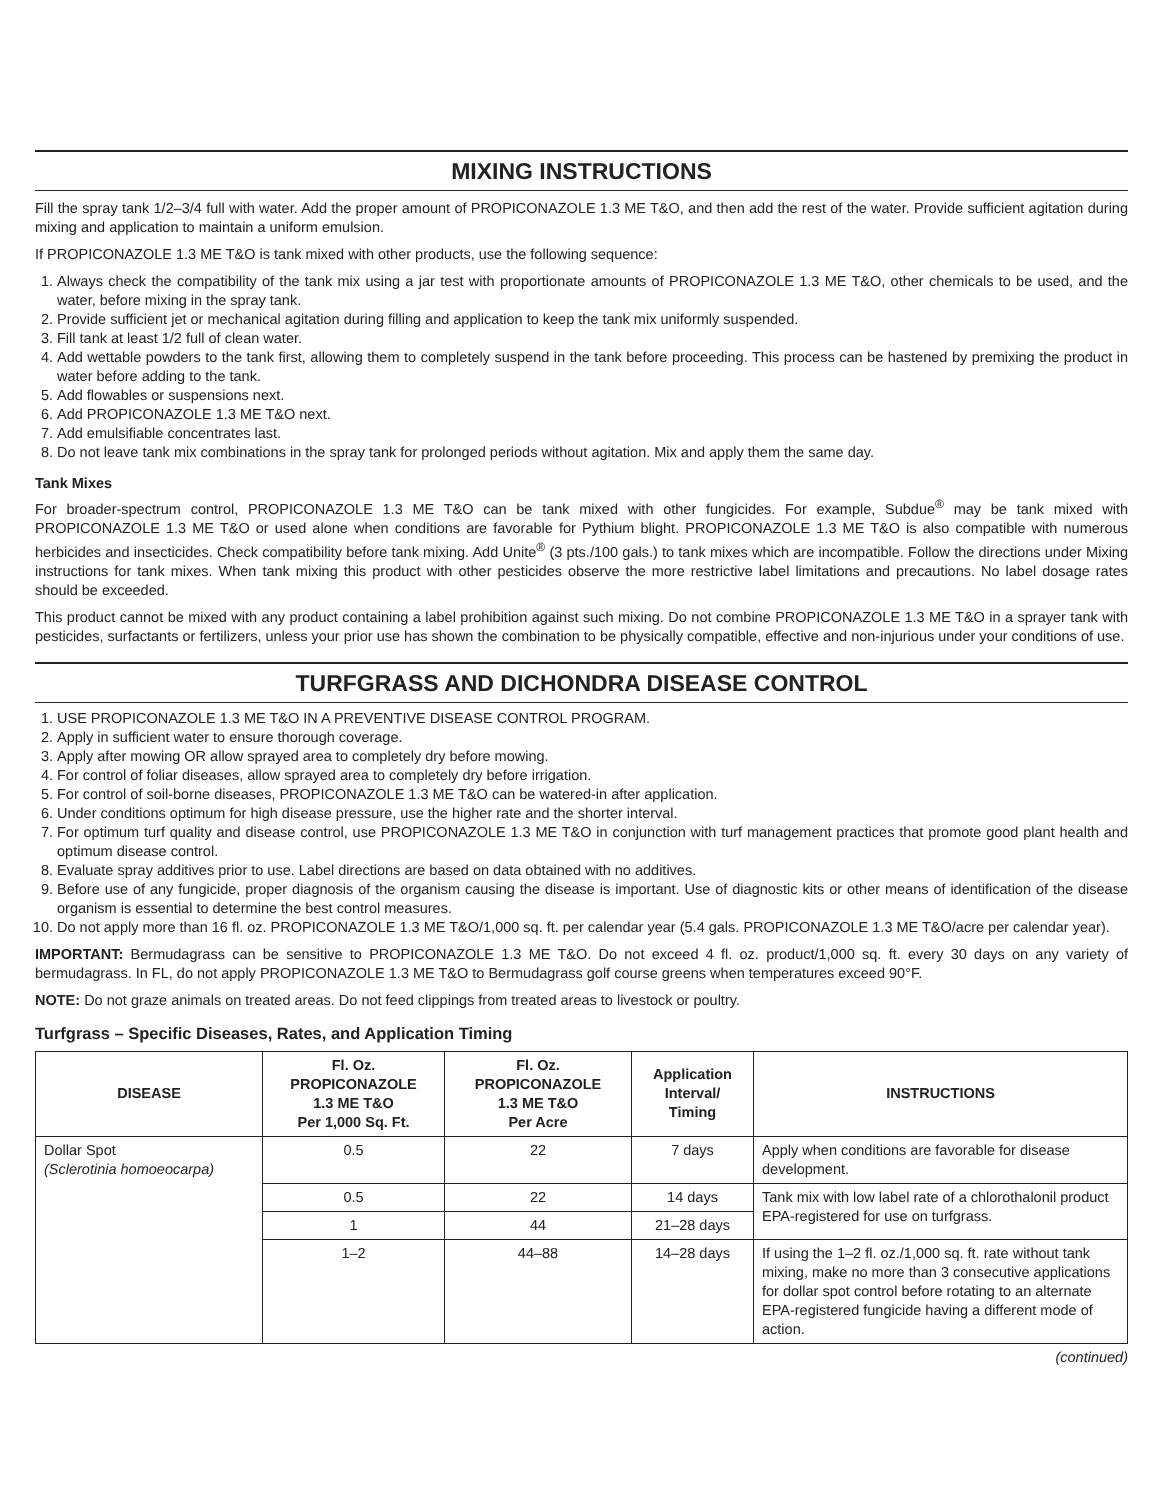MIXING INSTRUCTIONS
Fill the spray tank 1/2–3/4 full with water. Add the proper amount of PROPICONAZOLE 1.3 ME T&O, and then add the rest of the water. Provide sufficient agitation during mixing and application to maintain a uniform emulsion.
If PROPICONAZOLE 1.3 ME T&O is tank mixed with other products, use the following sequence:
1. Always check the compatibility of the tank mix using a jar test with proportionate amounts of PROPICONAZOLE 1.3 ME T&O, other chemicals to be used, and the water, before mixing in the spray tank.
2. Provide sufficient jet or mechanical agitation during filling and application to keep the tank mix uniformly suspended.
3. Fill tank at least 1/2 full of clean water.
4. Add wettable powders to the tank first, allowing them to completely suspend in the tank before proceeding. This process can be hastened by premixing the product in water before adding to the tank.
5. Add flowables or suspensions next.
6. Add PROPICONAZOLE 1.3 ME T&O next.
7. Add emulsifiable concentrates last.
8. Do not leave tank mix combinations in the spray tank for prolonged periods without agitation. Mix and apply them the same day.
Tank Mixes
For broader-spectrum control, PROPICONAZOLE 1.3 ME T&O can be tank mixed with other fungicides. For example, Subdue<sup>®</sup> may be tank mixed with PROPICONAZOLE 1.3 ME T&O or used alone when conditions are favorable for Pythium blight. PROPICONAZOLE 1.3 ME T&O is also compatible with numerous herbicides and insecticides. Check compatibility before tank mixing. Add Unite<sup>®</sup> (3 pts./100 gals.) to tank mixes which are incompatible. Follow the directions under Mixing instructions for tank mixes. When tank mixing this product with other pesticides observe the more restrictive label limitations and precautions. No label dosage rates should be exceeded.
This product cannot be mixed with any product containing a label prohibition against such mixing. Do not combine PROPICONAZOLE 1.3 ME T&O in a sprayer tank with pesticides, surfactants or fertilizers, unless your prior use has shown the combination to be physically compatible, effective and non-injurious under your conditions of use.
TURFGRASS AND DICHONDRA DISEASE CONTROL
1. USE PROPICONAZOLE 1.3 ME T&O IN A PREVENTIVE DISEASE CONTROL PROGRAM.
2. Apply in sufficient water to ensure thorough coverage.
3. Apply after mowing OR allow sprayed area to completely dry before mowing.
4. For control of foliar diseases, allow sprayed area to completely dry before irrigation.
5. For control of soil-borne diseases, PROPICONAZOLE 1.3 ME T&O can be watered-in after application.
6. Under conditions optimum for high disease pressure, use the higher rate and the shorter interval.
7. For optimum turf quality and disease control, use PROPICONAZOLE 1.3 ME T&O in conjunction with turf management practices that promote good plant health and optimum disease control.
8. Evaluate spray additives prior to use. Label directions are based on data obtained with no additives.
9. Before use of any fungicide, proper diagnosis of the organism causing the disease is important. Use of diagnostic kits or other means of identification of the disease organism is essential to determine the best control measures.
10. Do not apply more than 16 fl. oz. PROPICONAZOLE 1.3 ME T&O/1,000 sq. ft. per calendar year (5.4 gals. PROPICONAZOLE 1.3 ME T&O/acre per calendar year).
IMPORTANT: Bermudagrass can be sensitive to PROPICONAZOLE 1.3 ME T&O. Do not exceed 4 fl. oz. product/1,000 sq. ft. every 30 days on any variety of bermudagrass. In FL, do not apply PROPICONAZOLE 1.3 ME T&O to Bermudagrass golf course greens when temperatures exceed 90°F.
NOTE: Do not graze animals on treated areas. Do not feed clippings from treated areas to livestock or poultry.
Turfgrass – Specific Diseases, Rates, and Application Timing
| DISEASE | Fl. Oz. PROPICONAZOLE 1.3 ME T&O Per 1,000 Sq. Ft. | Fl. Oz. PROPICONAZOLE 1.3 ME T&O Per Acre | Application Interval/ Timing | INSTRUCTIONS |
| --- | --- | --- | --- | --- |
| Dollar Spot (Sclerotinia homoeocarpa) | 0.5 | 22 | 7 days | Apply when conditions are favorable for disease development. |
| | 0.5 | 22 | 14 days | Tank mix with low label rate of a chlorothalonil product EPA-registered for use on turfgrass. |
| | 1 | 44 | 21–28 days | |
| | 1–2 | 44–88 | 14–28 days | If using the 1–2 fl. oz./1,000 sq. ft. rate without tank mixing, make no more than 3 consecutive applications for dollar spot control before rotating to an alternate EPA-registered fungicide having a different mode of action. |
(continued)